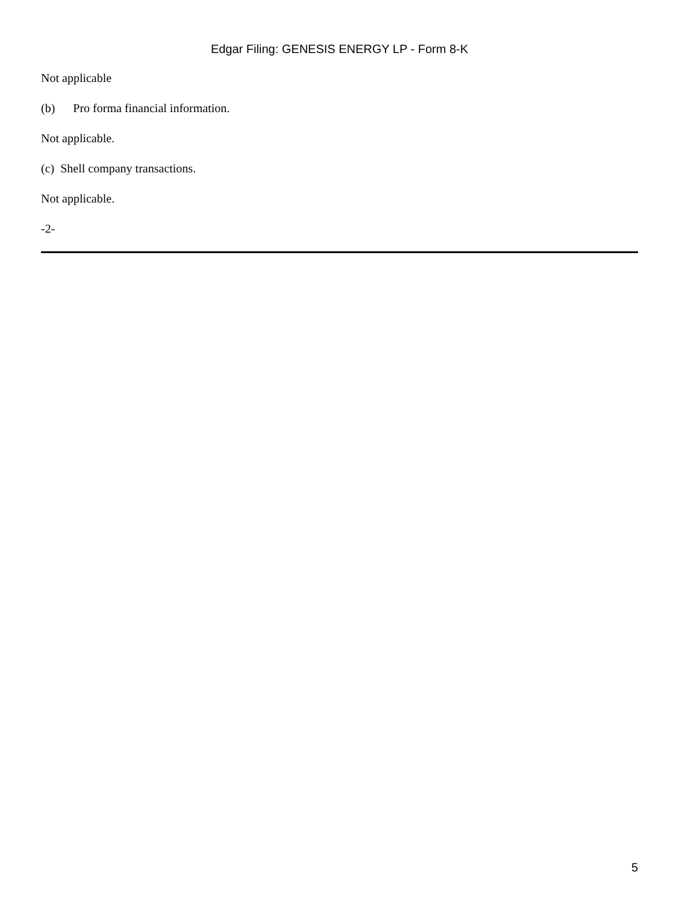Edgar Filing: GENESIS ENERGY LP - Form 8-K
Not applicable
(b) Pro forma financial information.
Not applicable.
(c) Shell company transactions.
Not applicable.
-2-
5